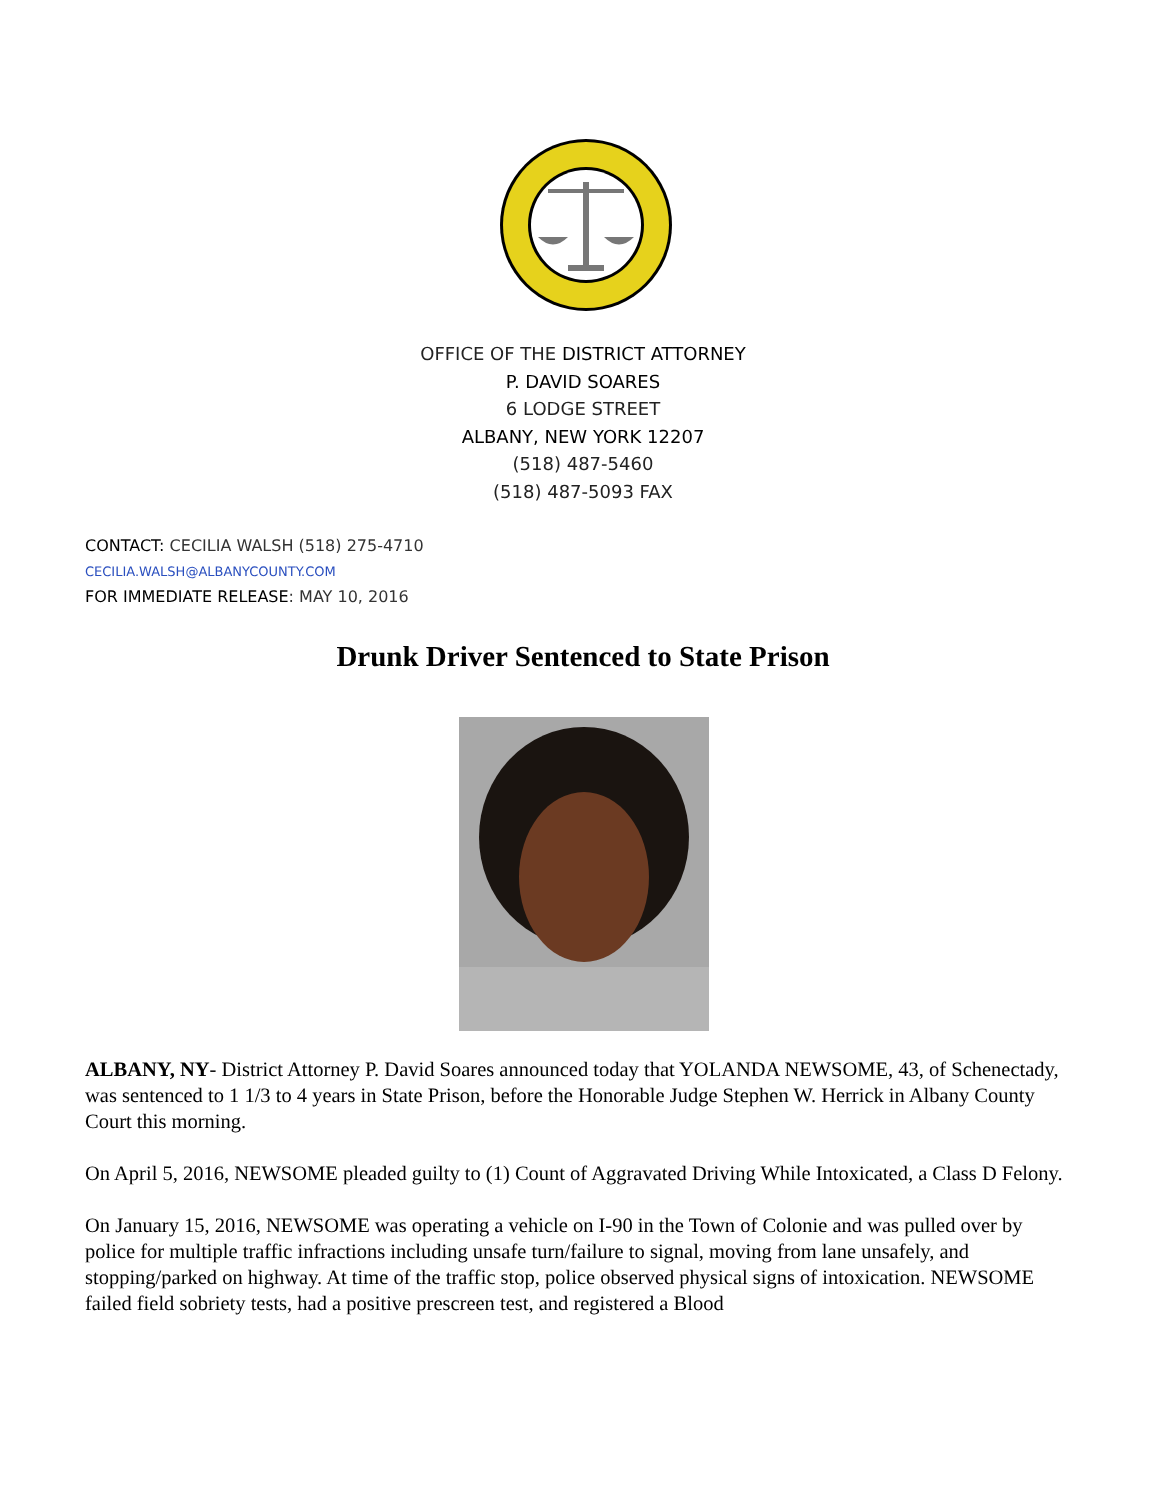OFFICE OF THE DISTRICT ATTORNEY
P. DAVID SOARES
6 LODGE STREET
ALBANY, NEW YORK 12207
(518) 487-5460
(518) 487-5093 FAX
CONTACT: CECILIA WALSH (518) 275-4710
CECILIA.WALSH@ALBANYCOUNTY.COM
FOR IMMEDIATE RELEASE: MAY 10, 2016
Drunk Driver Sentenced to State Prison
ALBANY, NY- District Attorney P. David Soares announced today that YOLANDA NEWSOME, 43, of Schenectady, was sentenced to 1 1/3 to 4 years in State Prison, before the Honorable Judge Stephen W. Herrick in Albany County Court this morning.
On April 5, 2016, NEWSOME pleaded guilty to (1) Count of Aggravated Driving While Intoxicated, a Class D Felony.
On January 15, 2016, NEWSOME was operating a vehicle on I-90 in the Town of Colonie and was pulled over by police for multiple traffic infractions including unsafe turn/failure to signal, moving from lane unsafely, and stopping/parked on highway. At time of the traffic stop, police observed physical signs of intoxication. NEWSOME failed field sobriety tests, had a positive prescreen test, and registered a Blood